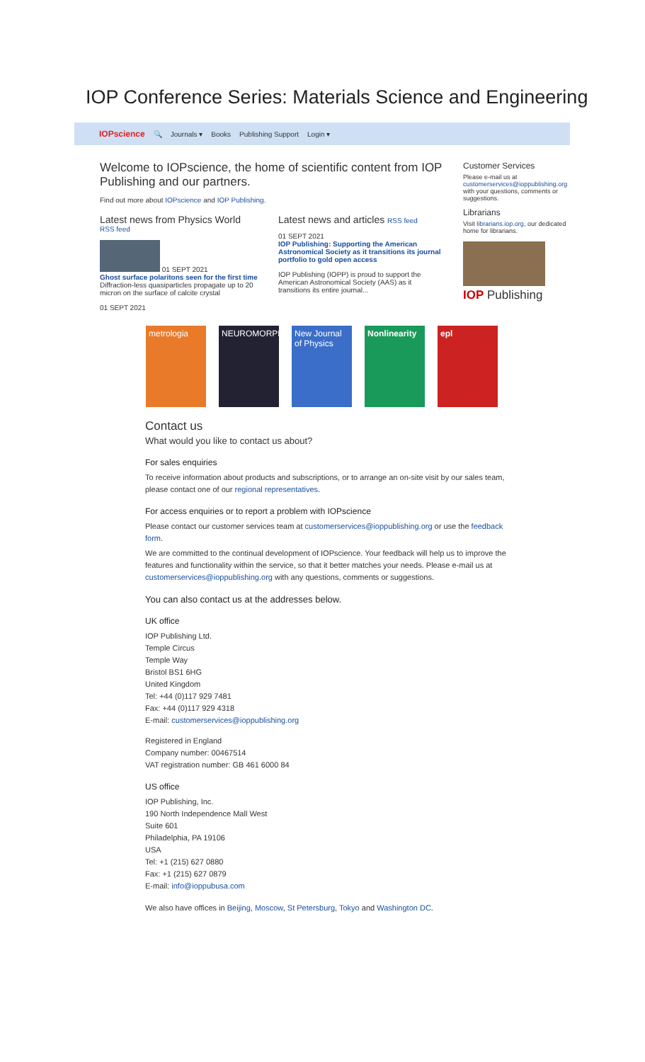IOP Conference Series: Materials Science and Engineering
IOPscience 🔍 Journals ▾ Books Publishing Support Login ▾
Welcome to IOPscience, the home of scientific content from IOP Publishing and our partners.
Find out more about IOPscience and IOP Publishing.
Latest news from Physics World
RSS feed
01 SEPT 2021
Ghost surface polaritons seen for the first time
Diffraction-less quasiparticles propagate up to 20 micron on the surface of calcite crystal
01 SEPT 2021
Latest news and articles RSS feed
01 SEPT 2021
IOP Publishing: Supporting the American Astronomical Society as it transitions its journal portfolio to gold open access
IOP Publishing (IOPP) is proud to support the American Astronomical Society (AAS) as it transitions its entire journal...
Customer Services
Please e-mail us at customerservices@ioppublishing.org with your questions, comments or suggestions.
Librarians
Visit librarians.iop.org, our dedicated home for librarians.
IOP Publishing
metrologia NEUROMORPHIC
New Journal of Physics
Nonlinearity
epl
Contact us
What would you like to contact us about?
For sales enquiries
To receive information about products and subscriptions, or to arrange an on-site visit by our sales team, please contact one of our regional representatives.
For access enquiries or to report a problem with IOPscience
Please contact our customer services team at customerservices@ioppublishing.org or use the feedback form.
We are committed to the continual development of IOPscience. Your feedback will help us to improve the features and functionality within the service, so that it better matches your needs. Please e-mail us at customerservices@ioppublishing.org with any questions, comments or suggestions.
You can also contact us at the addresses below.
UK office
IOP Publishing Ltd.
Temple Circus
Temple Way
Bristol BS1 6HG
United Kingdom
Tel: +44 (0)117 929 7481
Fax: +44 (0)117 929 4318
E-mail: customerservices@ioppublishing.org
Registered in England
Company number: 00467514
VAT registration number: GB 461 6000 84
US office
IOP Publishing, Inc.
190 North Independence Mall West
Suite 601
Philadelphia, PA 19106
USA
Tel: +1 (215) 627 0880
Fax: +1 (215) 627 0879
E-mail: info@ioppubusa.com
We also have offices in Beijing, Moscow, St Petersburg, Tokyo and Washington DC.